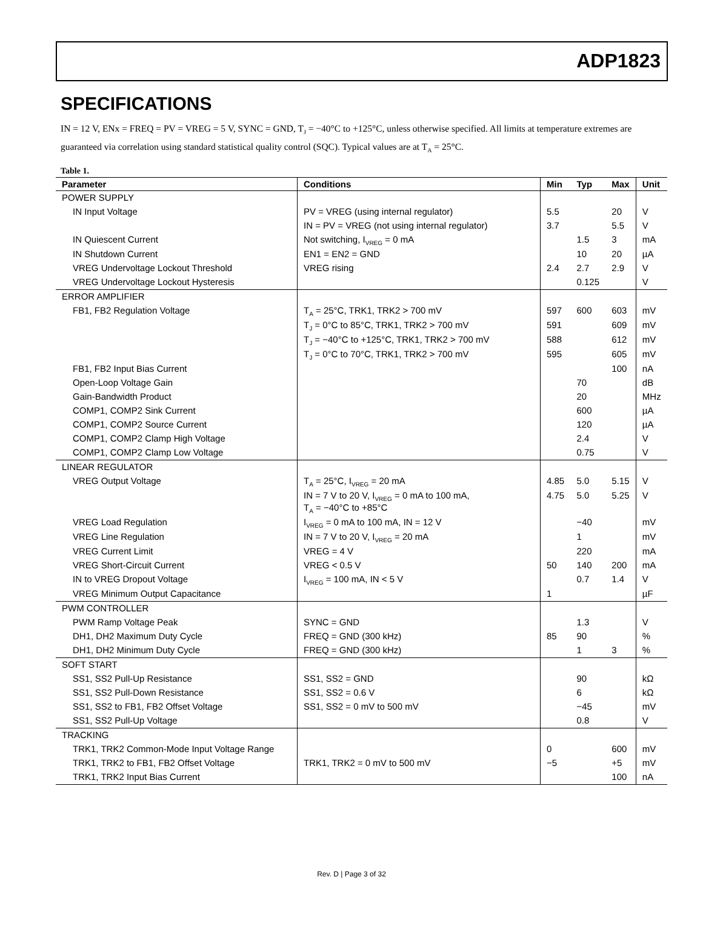ADP1823
SPECIFICATIONS
IN = 12 V, ENx = FREQ = PV = VREG = 5 V, SYNC = GND, T<sub>J</sub> = −40°C to +125°C, unless otherwise specified. All limits at temperature extremes are guaranteed via correlation using standard statistical quality control (SQC). Typical values are at T<sub>A</sub> = 25°C.
Table 1.
| Parameter | Conditions | Min | Typ | Max | Unit |
| --- | --- | --- | --- | --- | --- |
| POWER SUPPLY | | | | | |
| IN Input Voltage | PV = VREG (using internal regulator) | 5.5 | | 20 | V |
| | IN = PV = VREG (not using internal regulator) | 3.7 | | 5.5 | V |
| IN Quiescent Current | Not switching, I<sub>VREG</sub> = 0 mA | | 1.5 | 3 | mA |
| IN Shutdown Current | EN1 = EN2 = GND | | 10 | 20 | µA |
| VREG Undervoltage Lockout Threshold | VREG rising | 2.4 | 2.7 | 2.9 | V |
| VREG Undervoltage Lockout Hysteresis | | | 0.125 | | V |
| ERROR AMPLIFIER | | | | | |
| FB1, FB2 Regulation Voltage | T<sub>A</sub> = 25°C, TRK1, TRK2 > 700 mV | 597 | 600 | 603 | mV |
| | T<sub>J</sub> = 0°C to 85°C, TRK1, TRK2 > 700 mV | 591 | | 609 | mV |
| | T<sub>J</sub> = −40°C to +125°C, TRK1, TRK2 > 700 mV | 588 | | 612 | mV |
| | T<sub>J</sub> = 0°C to 70°C, TRK1, TRK2 > 700 mV | 595 | | 605 | mV |
| FB1, FB2 Input Bias Current | | | | 100 | nA |
| Open-Loop Voltage Gain | | | 70 | | dB |
| Gain-Bandwidth Product | | | 20 | | MHz |
| COMP1, COMP2 Sink Current | | | 600 | | µA |
| COMP1, COMP2 Source Current | | | 120 | | µA |
| COMP1, COMP2 Clamp High Voltage | | | 2.4 | | V |
| COMP1, COMP2 Clamp Low Voltage | | | 0.75 | | V |
| LINEAR REGULATOR | | | | | |
| VREG Output Voltage | T<sub>A</sub> = 25°C, I<sub>VREG</sub> = 20 mA | 4.85 | 5.0 | 5.15 | V |
| | IN = 7 V to 20 V, I<sub>VREG</sub> = 0 mA to 100 mA, T<sub>A</sub> = −40°C to +85°C | 4.75 | 5.0 | 5.25 | V |
| VREG Load Regulation | I<sub>VREG</sub> = 0 mA to 100 mA, IN = 12 V | | −40 | | mV |
| VREG Line Regulation | IN = 7 V to 20 V, I<sub>VREG</sub> = 20 mA | | 1 | | mV |
| VREG Current Limit | VREG = 4 V | | 220 | | mA |
| VREG Short-Circuit Current | VREG < 0.5 V | 50 | 140 | 200 | mA |
| IN to VREG Dropout Voltage | I<sub>VREG</sub> = 100 mA, IN < 5 V | | 0.7 | 1.4 | V |
| VREG Minimum Output Capacitance | | 1 | | | µF |
| PWM CONTROLLER | | | | | |
| PWM Ramp Voltage Peak | SYNC = GND | | 1.3 | | V |
| DH1, DH2 Maximum Duty Cycle | FREQ = GND (300 kHz) | 85 | 90 | | % |
| DH1, DH2 Minimum Duty Cycle | FREQ = GND (300 kHz) | | 1 | 3 | % |
| SOFT START | | | | | |
| SS1, SS2 Pull-Up Resistance | SS1, SS2 = GND | | 90 | | kΩ |
| SS1, SS2 Pull-Down Resistance | SS1, SS2 = 0.6 V | | 6 | | kΩ |
| SS1, SS2 to FB1, FB2 Offset Voltage | SS1, SS2 = 0 mV to 500 mV | | −45 | | mV |
| SS1, SS2 Pull-Up Voltage | | | 0.8 | | V |
| TRACKING | | | | | |
| TRK1, TRK2 Common-Mode Input Voltage Range | | 0 | | 600 | mV |
| TRK1, TRK2 to FB1, FB2 Offset Voltage | TRK1, TRK2 = 0 mV to 500 mV | −5 | | +5 | mV |
| TRK1, TRK2 Input Bias Current | | | | 100 | nA |
Rev. D | Page 3 of 32